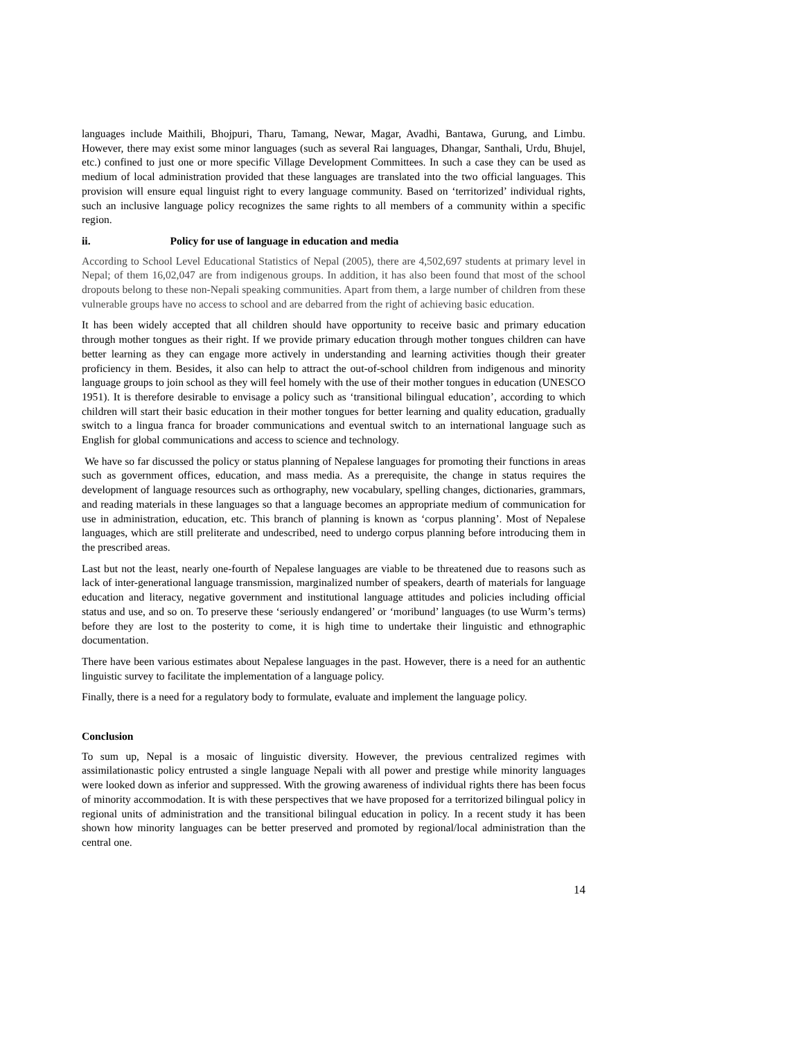languages include Maithili, Bhojpuri, Tharu, Tamang, Newar, Magar, Avadhi, Bantawa, Gurung, and Limbu. However, there may exist some minor languages (such as several Rai languages, Dhangar, Santhali, Urdu, Bhujel, etc.) confined to just one or more specific Village Development Committees. In such a case they can be used as medium of local administration provided that these languages are translated into the two official languages. This provision will ensure equal linguist right to every language community. Based on ‘territorized’ individual rights, such an inclusive language policy recognizes the same rights to all members of a community within a specific region.
ii. Policy for use of language in education and media
According to School Level Educational Statistics of Nepal (2005), there are 4,502,697 students at primary level in Nepal; of them 16,02,047 are from indigenous groups. In addition, it has also been found that most of the school dropouts belong to these non-Nepali speaking communities. Apart from them, a large number of children from these vulnerable groups have no access to school and are debarred from the right of achieving basic education.
It has been widely accepted that all children should have opportunity to receive basic and primary education through mother tongues as their right. If we provide primary education through mother tongues children can have better learning as they can engage more actively in understanding and learning activities though their greater proficiency in them. Besides, it also can help to attract the out-of-school children from indigenous and minority language groups to join school as they will feel homely with the use of their mother tongues in education (UNESCO 1951). It is therefore desirable to envisage a policy such as ‘transitional bilingual education’, according to which children will start their basic education in their mother tongues for better learning and quality education, gradually switch to a lingua franca for broader communications and eventual switch to an international language such as English for global communications and access to science and technology.
We have so far discussed the policy or status planning of Nepalese languages for promoting their functions in areas such as government offices, education, and mass media. As a prerequisite, the change in status requires the development of language resources such as orthography, new vocabulary, spelling changes, dictionaries, grammars, and reading materials in these languages so that a language becomes an appropriate medium of communication for use in administration, education, etc. This branch of planning is known as ‘corpus planning’. Most of Nepalese languages, which are still preliterate and undescribed, need to undergo corpus planning before introducing them in the prescribed areas.
Last but not the least, nearly one-fourth of Nepalese languages are viable to be threatened due to reasons such as lack of inter-generational language transmission, marginalized number of speakers, dearth of materials for language education and literacy, negative government and institutional language attitudes and policies including official status and use, and so on. To preserve these ‘seriously endangered’ or ‘moribund’ languages (to use Wurm’s terms) before they are lost to the posterity to come, it is high time to undertake their linguistic and ethnographic documentation.
There have been various estimates about Nepalese languages in the past. However, there is a need for an authentic linguistic survey to facilitate the implementation of a language policy.
Finally, there is a need for a regulatory body to formulate, evaluate and implement the language policy.
Conclusion
To sum up, Nepal is a mosaic of linguistic diversity. However, the previous centralized regimes with assimilationastic policy entrusted a single language Nepali with all power and prestige while minority languages were looked down as inferior and suppressed. With the growing awareness of individual rights there has been focus of minority accommodation. It is with these perspectives that we have proposed for a territorized bilingual policy in regional units of administration and the transitional bilingual education in policy. In a recent study it has been shown how minority languages can be better preserved and promoted by regional/local administration than the central one.
14